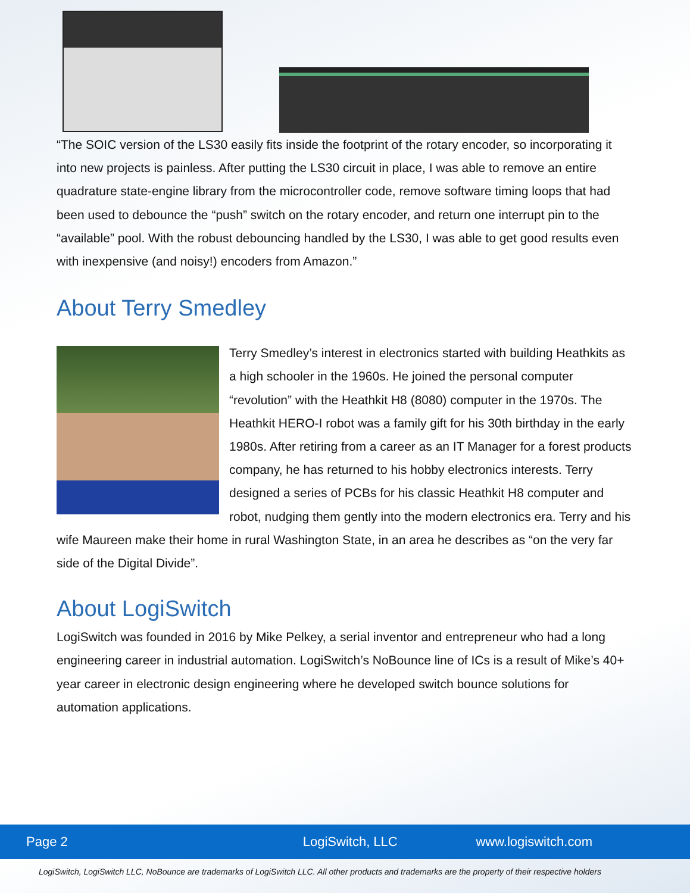“The SOIC version of the LS30 easily fits inside the footprint of the rotary encoder, so incorporating it into new projects is painless. After putting the LS30 circuit in place, I was able to remove an entire quadrature state-engine library from the microcontroller code, remove software timing loops that had been used to debounce the “push” switch on the rotary encoder, and return one interrupt pin to the “available” pool. With the robust debouncing handled by the LS30, I was able to get good results even with inexpensive (and noisy!) encoders from Amazon.”
About Terry Smedley
Terry Smedley’s interest in electronics started with building Heathkits as a high schooler in the 1960s. He joined the personal computer “revolution” with the Heathkit H8 (8080) computer in the 1970s. The Heathkit HERO-I robot was a family gift for his 30th birthday in the early 1980s. After retiring from a career as an IT Manager for a forest products company, he has returned to his hobby electronics interests. Terry designed a series of PCBs for his classic Heathkit H8 computer and robot, nudging them gently into the modern electronics era. Terry and his wife Maureen make their home in rural Washington State, in an area he describes as “on the very far side of the Digital Divide”.
About LogiSwitch
LogiSwitch was founded in 2016 by Mike Pelkey, a serial inventor and entrepreneur who had a long engineering career in industrial automation. LogiSwitch’s NoBounce line of ICs is a result of Mike’s 40+ year career in electronic design engineering where he developed switch bounce solutions for automation applications.
Page 2 LogiSwitch, LLC www.logiswitch.com
LogiSwitch, LogiSwitch LLC, NoBounce are trademarks of LogiSwitch LLC. All other products and trademarks are the property of their respective holders